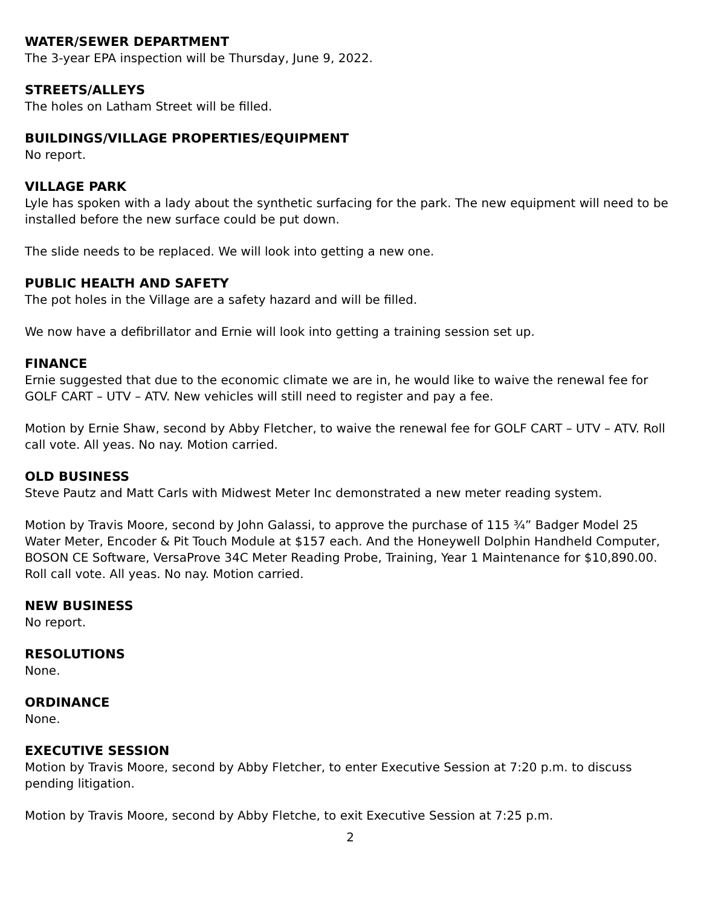WATER/SEWER DEPARTMENT
The 3-year EPA inspection will be Thursday, June 9, 2022.
STREETS/ALLEYS
The holes on Latham Street will be filled.
BUILDINGS/VILLAGE PROPERTIES/EQUIPMENT
No report.
VILLAGE PARK
Lyle has spoken with a lady about the synthetic surfacing for the park. The new equipment will need to be installed before the new surface could be put down.
The slide needs to be replaced. We will look into getting a new one.
PUBLIC HEALTH AND SAFETY
The pot holes in the Village are a safety hazard and will be filled.
We now have a defibrillator and Ernie will look into getting a training session set up.
FINANCE
Ernie suggested that due to the economic climate we are in, he would like to waive the renewal fee for GOLF CART – UTV – ATV. New vehicles will still need to register and pay a fee.
Motion by Ernie Shaw, second by Abby Fletcher, to waive the renewal fee for GOLF CART – UTV – ATV. Roll call vote. All yeas. No nay. Motion carried.
OLD BUSINESS
Steve Pautz and Matt Carls with Midwest Meter Inc demonstrated a new meter reading system.
Motion by Travis Moore, second by John Galassi, to approve the purchase of 115 ¾” Badger Model 25 Water Meter, Encoder & Pit Touch Module at $157 each. And the Honeywell Dolphin Handheld Computer, BOSON CE Software, VersaProve 34C Meter Reading Probe, Training, Year 1 Maintenance for $10,890.00. Roll call vote. All yeas. No nay. Motion carried.
NEW BUSINESS
No report.
RESOLUTIONS
None.
ORDINANCE
None.
EXECUTIVE SESSION
Motion by Travis Moore, second by Abby Fletcher, to enter Executive Session at 7:20 p.m. to discuss pending litigation.
Motion by Travis Moore, second by Abby Fletche, to exit Executive Session at 7:25 p.m.
2